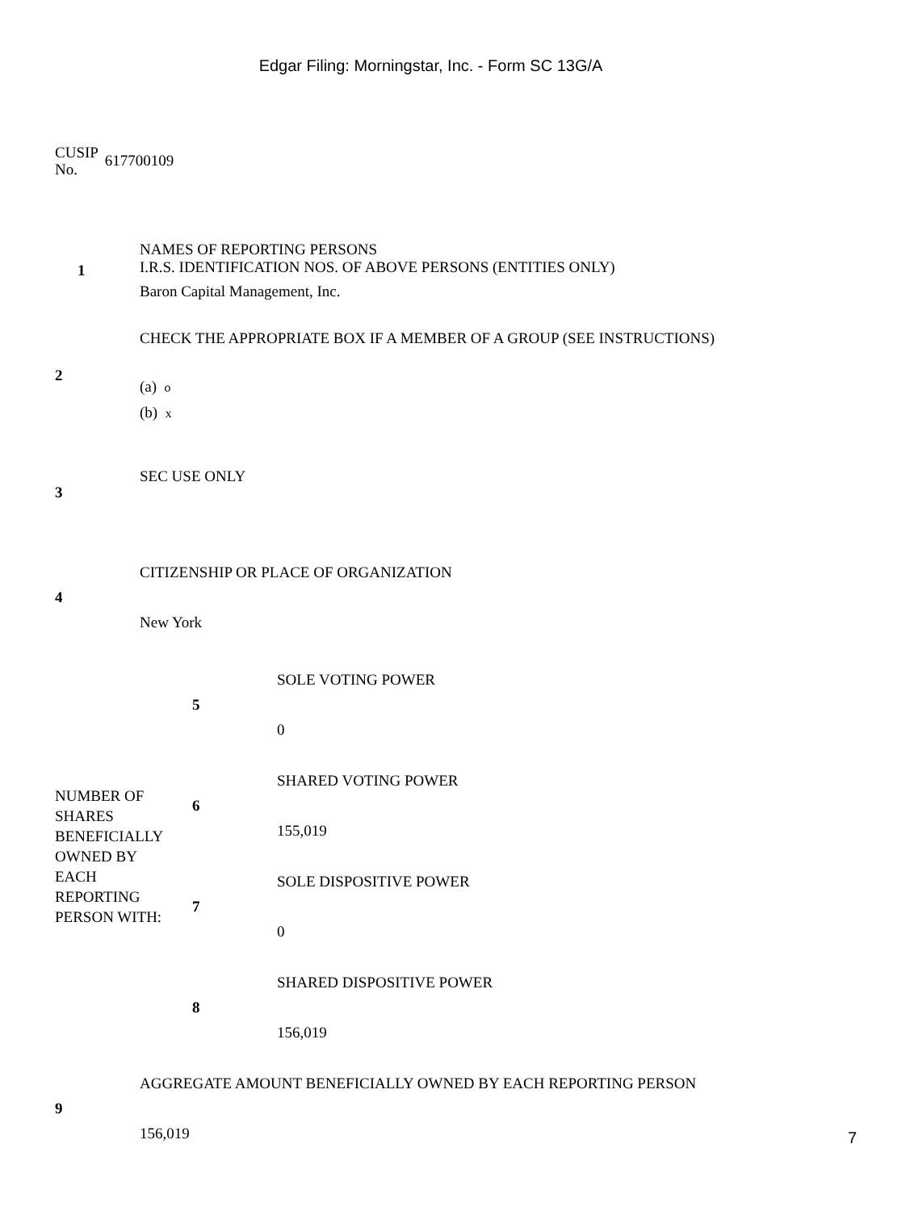Edgar Filing: Morningstar, Inc. - Form SC 13G/A
CUSIP
No.
617700109
| 1 | NAMES OF REPORTING PERSONS I.R.S. IDENTIFICATION NOS. OF ABOVE PERSONS (ENTITIES ONLY) Baron Capital Management, Inc. |
| 2 | CHECK THE APPROPRIATE BOX IF A MEMBER OF A GROUP (SEE INSTRUCTIONS) (a) o (b) x |
| 3 | SEC USE ONLY |
| 4 | CITIZENSHIP OR PLACE OF ORGANIZATION New York |
| NUMBER OF SHARES BENEFICIALLY OWNED BY EACH REPORTING PERSON WITH: | 5 | SOLE VOTING POWER 0 |
| | 6 | SHARED VOTING POWER 155,019 |
| | 7 | SOLE DISPOSITIVE POWER 0 |
| | 8 | SHARED DISPOSITIVE POWER 156,019 |
| 9 | AGGREGATE AMOUNT BENEFICIALLY OWNED BY EACH REPORTING PERSON 156,019 |
7